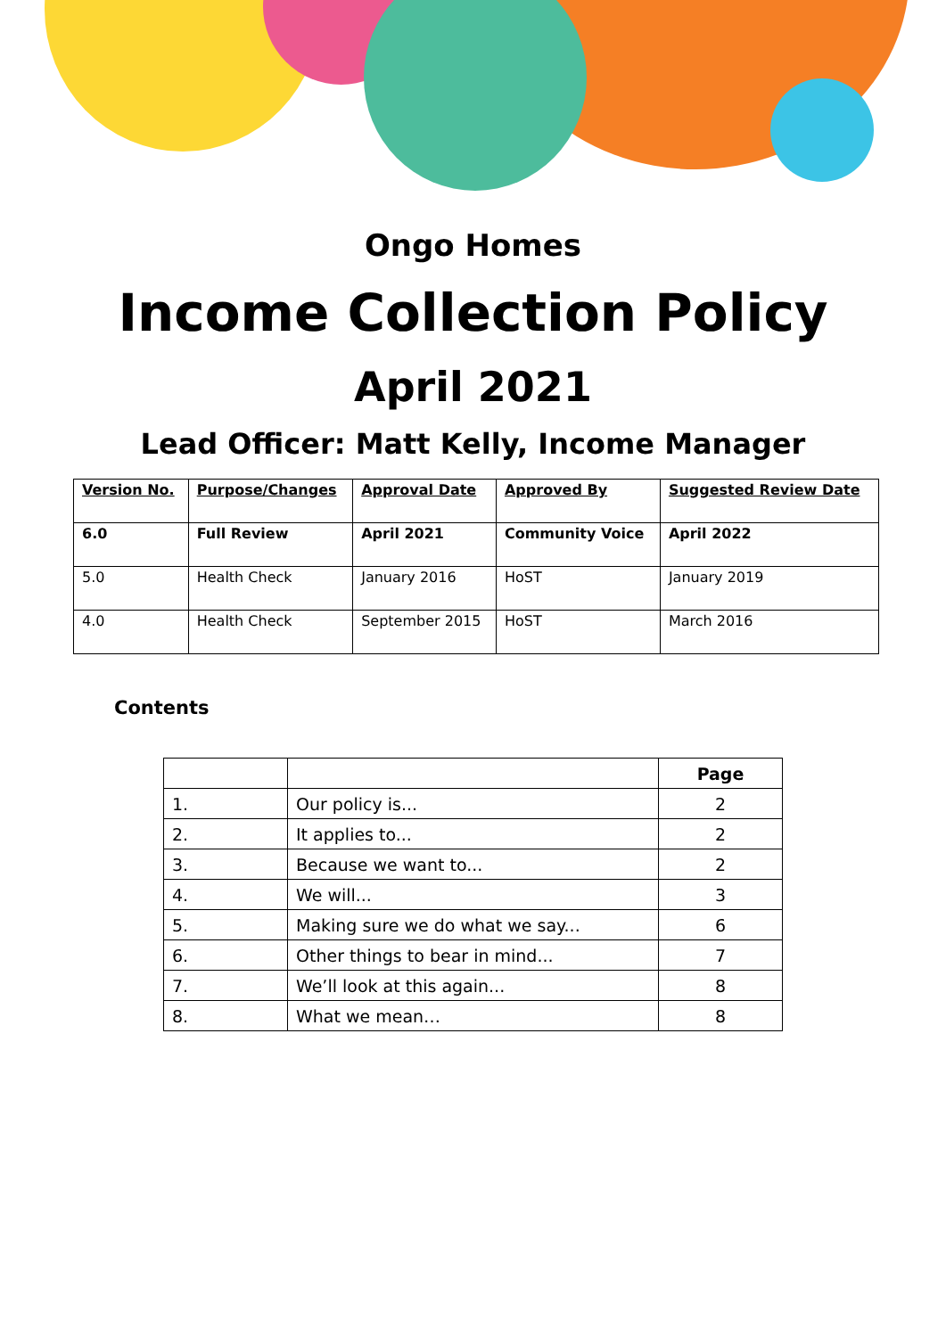Ongo Homes
Income Collection Policy
April 2021
Lead Officer: Matt Kelly, Income Manager
| Version No. | Purpose/Changes | Approval Date | Approved By | Suggested Review Date |
| --- | --- | --- | --- | --- |
| 6.0 | Full Review | April 2021 | Community Voice | April 2022 |
| 5.0 | Health Check | January 2016 | HoST | January 2019 |
| 4.0 | Health Check | September 2015 | HoST | March 2016 |
Contents
| | | Page |
| --- | --- | --- |
| 1. | Our policy is... | 2 |
| 2. | It applies to... | 2 |
| 3. | Because we want to... | 2 |
| 4. | We will... | 3 |
| 5. | Making sure we do what we say... | 6 |
| 6. | Other things to bear in mind... | 7 |
| 7. | We’ll look at this again... | 8 |
| 8. | What we mean… | 8 |